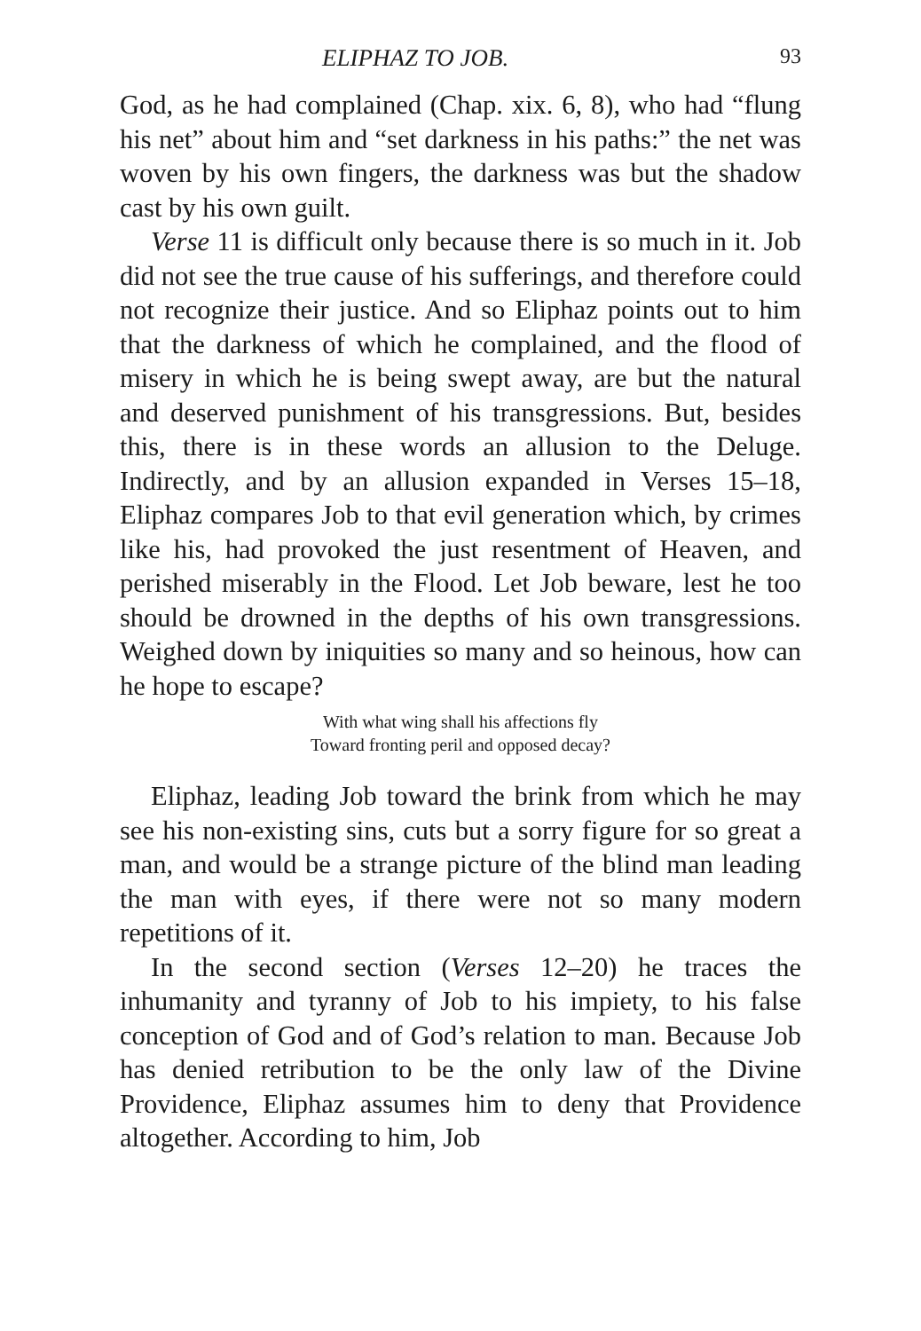ELIPHAZ TO JOB. 93
God, as he had complained (Chap. xix. 6, 8), who had “flung his net” about him and “set darkness in his paths:” the net was woven by his own fingers, the darkness was but the shadow cast by his own guilt.
Verse 11 is difficult only because there is so much in it. Job did not see the true cause of his sufferings, and therefore could not recognize their justice. And so Eliphaz points out to him that the darkness of which he complained, and the flood of misery in which he is being swept away, are but the natural and deserved punishment of his transgressions. But, besides this, there is in these words an allusion to the Deluge. Indirectly, and by an allusion expanded in Verses 15–18, Eliphaz compares Job to that evil generation which, by crimes like his, had provoked the just resentment of Heaven, and perished miserably in the Flood. Let Job beware, lest he too should be drowned in the depths of his own transgressions. Weighed down by iniquities so many and so heinous, how can he hope to escape?
With what wing shall his affections fly
Toward fronting peril and opposed decay?
Eliphaz, leading Job toward the brink from which he may see his non-existing sins, cuts but a sorry figure for so great a man, and would be a strange picture of the blind man leading the man with eyes, if there were not so many modern repetitions of it.
In the second section (Verses 12–20) he traces the inhumanity and tyranny of Job to his impiety, to his false conception of God and of God’s relation to man. Because Job has denied retribution to be the only law of the Divine Providence, Eliphaz assumes him to deny that Providence altogether. According to him, Job